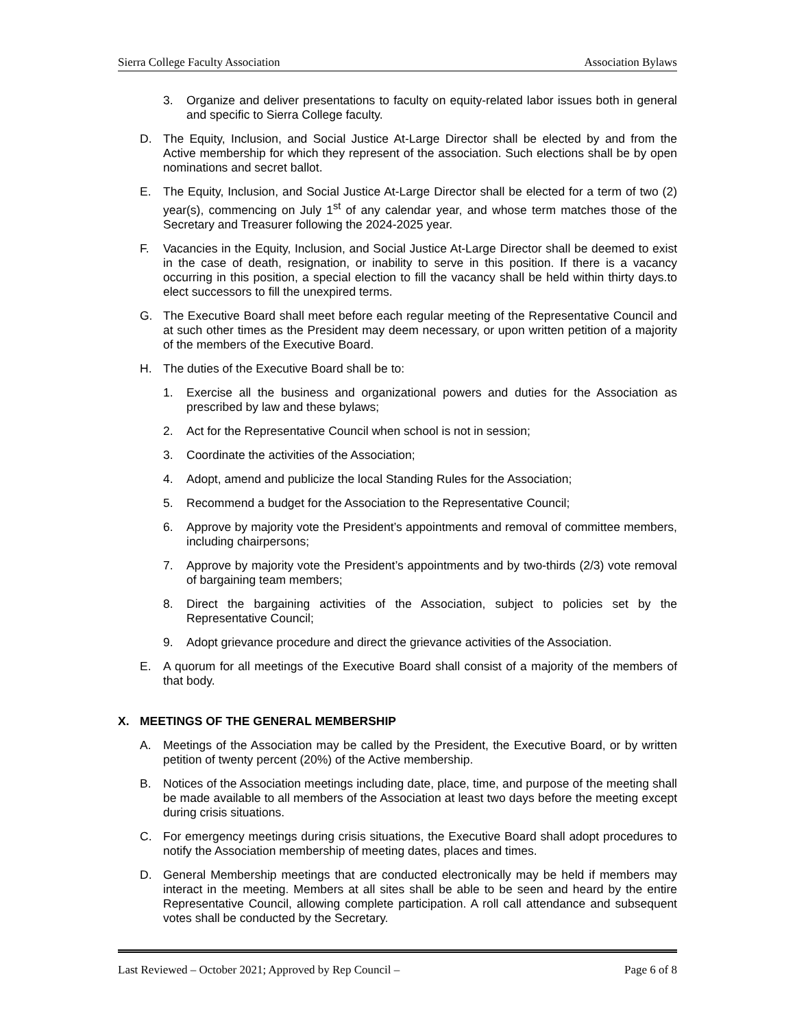Sierra College Faculty Association Association Bylaws
3. Organize and deliver presentations to faculty on equity-related labor issues both in general and specific to Sierra College faculty.
D. The Equity, Inclusion, and Social Justice At-Large Director shall be elected by and from the Active membership for which they represent of the association. Such elections shall be by open nominations and secret ballot.
E. The Equity, Inclusion, and Social Justice At-Large Director shall be elected for a term of two (2) year(s), commencing on July 1<sup>st</sup> of any calendar year, and whose term matches those of the Secretary and Treasurer following the 2024-2025 year.
F. Vacancies in the Equity, Inclusion, and Social Justice At-Large Director shall be deemed to exist in the case of death, resignation, or inability to serve in this position. If there is a vacancy occurring in this position, a special election to fill the vacancy shall be held within thirty days.to elect successors to fill the unexpired terms.
G. The Executive Board shall meet before each regular meeting of the Representative Council and at such other times as the President may deem necessary, or upon written petition of a majority of the members of the Executive Board.
H. The duties of the Executive Board shall be to:
1. Exercise all the business and organizational powers and duties for the Association as prescribed by law and these bylaws;
2. Act for the Representative Council when school is not in session;
3. Coordinate the activities of the Association;
4. Adopt, amend and publicize the local Standing Rules for the Association;
5. Recommend a budget for the Association to the Representative Council;
6. Approve by majority vote the President’s appointments and removal of committee members, including chairpersons;
7. Approve by majority vote the President’s appointments and by two-thirds (2/3) vote removal of bargaining team members;
8. Direct the bargaining activities of the Association, subject to policies set by the Representative Council;
9. Adopt grievance procedure and direct the grievance activities of the Association.
E. A quorum for all meetings of the Executive Board shall consist of a majority of the members of that body.
X. MEETINGS OF THE GENERAL MEMBERSHIP
A. Meetings of the Association may be called by the President, the Executive Board, or by written petition of twenty percent (20%) of the Active membership.
B. Notices of the Association meetings including date, place, time, and purpose of the meeting shall be made available to all members of the Association at least two days before the meeting except during crisis situations.
C. For emergency meetings during crisis situations, the Executive Board shall adopt procedures to notify the Association membership of meeting dates, places and times.
D. General Membership meetings that are conducted electronically may be held if members may interact in the meeting. Members at all sites shall be able to be seen and heard by the entire Representative Council, allowing complete participation. A roll call attendance and subsequent votes shall be conducted by the Secretary.
Last Reviewed – October 2021; Approved by Rep Council – Page 6 of 8